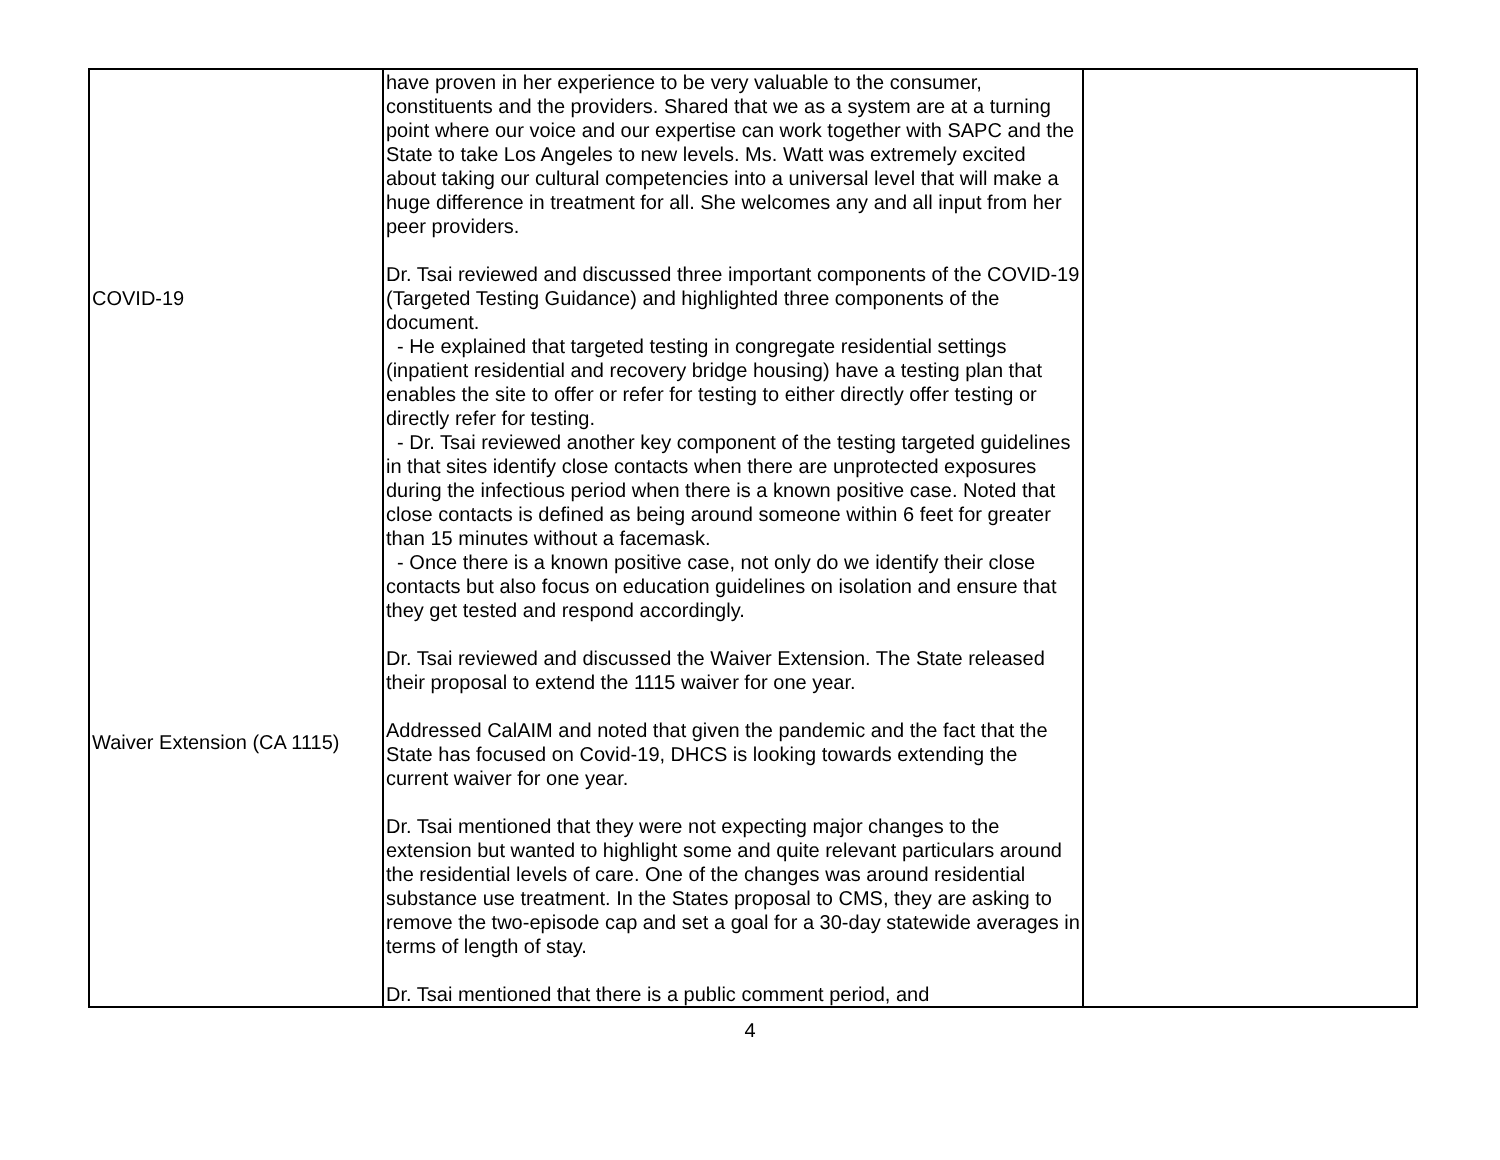| COVID-19 Waiver Extension (CA 1115) | have proven in her experience to be very valuable to the consumer, constituents and the providers. Shared that we as a system are at a turning point where our voice and our expertise can work together with SAPC and the State to take Los Angeles to new levels. Ms. Watt was extremely excited about taking our cultural competencies into a universal level that will make a huge difference in treatment for all. She welcomes any and all input from her peer providers. Dr. Tsai reviewed and discussed three important components of the COVID-19 (Targeted Testing Guidance) and highlighted three components of the document. - He explained that targeted testing in congregate residential settings (inpatient residential and recovery bridge housing) have a testing plan that enables the site to offer or refer for testing to either directly offer testing or directly refer for testing. - Dr. Tsai reviewed another key component of the testing targeted guidelines in that sites identify close contacts when there are unprotected exposures during the infectious period when there is a known positive case. Noted that close contacts is defined as being around someone within 6 feet for greater than 15 minutes without a facemask. - Once there is a known positive case, not only do we identify their close contacts but also focus on education guidelines on isolation and ensure that they get tested and respond accordingly. Dr. Tsai reviewed and discussed the Waiver Extension. The State released their proposal to extend the 1115 waiver for one year. Addressed CalAIM and noted that given the pandemic and the fact that the State has focused on Covid-19, DHCS is looking towards extending the current waiver for one year. Dr. Tsai mentioned that they were not expecting major changes to the extension but wanted to highlight some and quite relevant particulars around the residential levels of care. One of the changes was around residential substance use treatment. In the States proposal to CMS, they are asking to remove the two-episode cap and set a goal for a 30-day statewide averages in terms of length of stay. Dr. Tsai mentioned that there is a public comment period, and | |
4